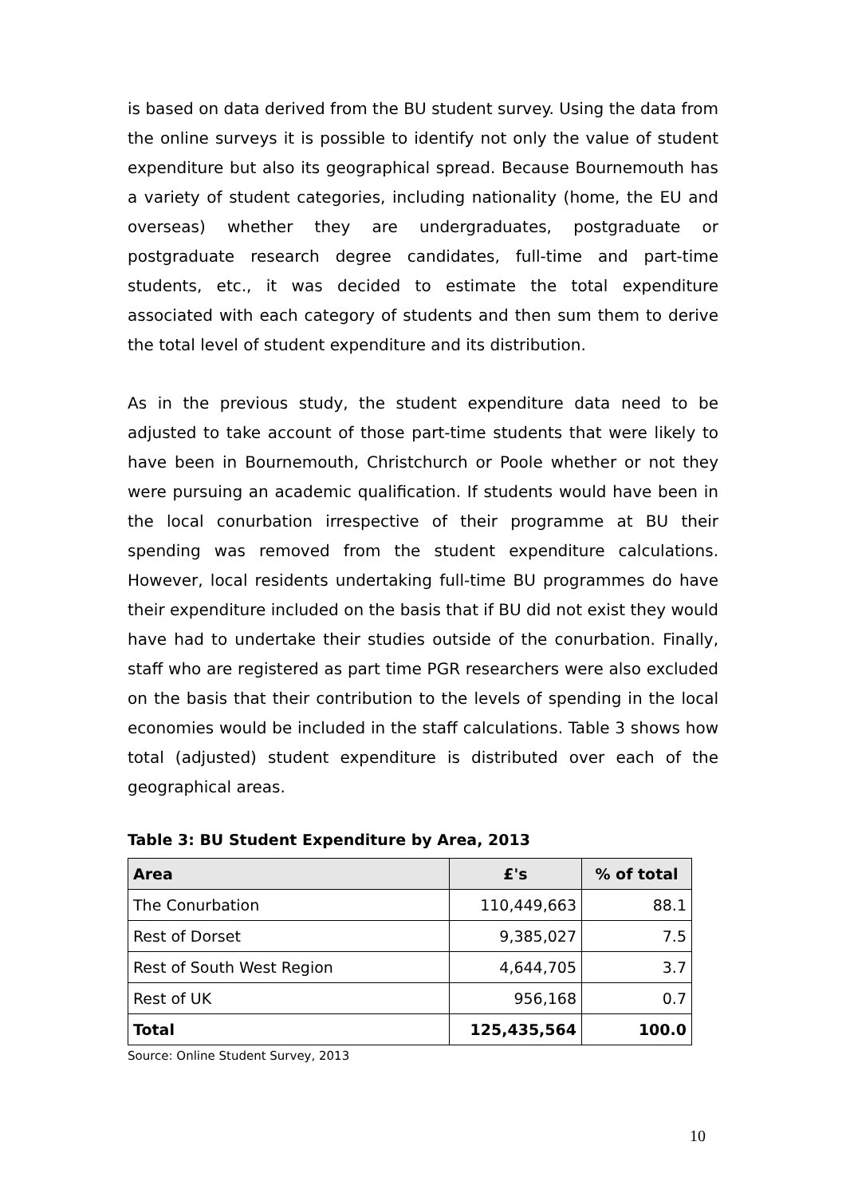is based on data derived from the BU student survey. Using the data from the online surveys it is possible to identify not only the value of student expenditure but also its geographical spread. Because Bournemouth has a variety of student categories, including nationality (home, the EU and overseas) whether they are undergraduates, postgraduate or postgraduate research degree candidates, full-time and part-time students, etc., it was decided to estimate the total expenditure associated with each category of students and then sum them to derive the total level of student expenditure and its distribution.
As in the previous study, the student expenditure data need to be adjusted to take account of those part-time students that were likely to have been in Bournemouth, Christchurch or Poole whether or not they were pursuing an academic qualification. If students would have been in the local conurbation irrespective of their programme at BU their spending was removed from the student expenditure calculations. However, local residents undertaking full-time BU programmes do have their expenditure included on the basis that if BU did not exist they would have had to undertake their studies outside of the conurbation. Finally, staff who are registered as part time PGR researchers were also excluded on the basis that their contribution to the levels of spending in the local economies would be included in the staff calculations. Table 3 shows how total (adjusted) student expenditure is distributed over each of the geographical areas.
Table 3: BU Student Expenditure by Area, 2013
| Area | £'s | % of total |
| --- | --- | --- |
| The Conurbation | 110,449,663 | 88.1 |
| Rest of Dorset | 9,385,027 | 7.5 |
| Rest of South West Region | 4,644,705 | 3.7 |
| Rest of UK | 956,168 | 0.7 |
| Total | 125,435,564 | 100.0 |
Source: Online Student Survey, 2013
10